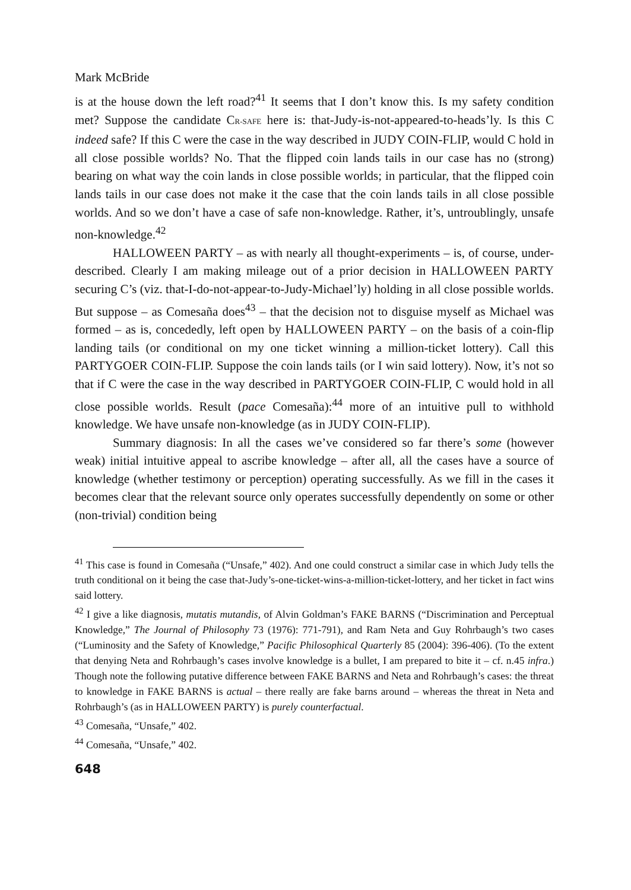Mark McBride
is at the house down the left road?<sup>41</sup> It seems that I don’t know this. Is my safety condition met? Suppose the candidate CR-SAFE here is: that-Judy-is-not-appeared-to-heads’ly. Is this C indeed safe? If this C were the case in the way described in JUDY COIN-FLIP, would C hold in all close possible worlds? No. That the flipped coin lands tails in our case has no (strong) bearing on what way the coin lands in close possible worlds; in particular, that the flipped coin lands tails in our case does not make it the case that the coin lands tails in all close possible worlds. And so we don’t have a case of safe non-knowledge. Rather, it’s, untroublingly, unsafe non-knowledge.<sup>42</sup>
HALLOWEEN PARTY – as with nearly all thought-experiments – is, of course, under-described. Clearly I am making mileage out of a prior decision in HALLOWEEN PARTY securing C’s (viz. that-I-do-not-appear-to-Judy-Michael’ly) holding in all close possible worlds. But suppose – as Comesaña does<sup>43</sup> – that the decision not to disguise myself as Michael was formed – as is, concededly, left open by HALLOWEEN PARTY – on the basis of a coin-flip landing tails (or conditional on my one ticket winning a million-ticket lottery). Call this PARTYGOER COIN-FLIP. Suppose the coin lands tails (or I win said lottery). Now, it’s not so that if C were the case in the way described in PARTYGOER COIN-FLIP, C would hold in all close possible worlds. Result (pace Comesaña):<sup>44</sup> more of an intuitive pull to withhold knowledge. We have unsafe non-knowledge (as in JUDY COIN-FLIP).
Summary diagnosis: In all the cases we’ve considered so far there’s some (however weak) initial intuitive appeal to ascribe knowledge – after all, all the cases have a source of knowledge (whether testimony or perception) operating successfully. As we fill in the cases it becomes clear that the relevant source only operates successfully dependently on some or other (non-trivial) condition being
<sup>41</sup> This case is found in Comesaña (“Unsafe,” 402). And one could construct a similar case in which Judy tells the truth conditional on it being the case that-Judy’s-one-ticket-wins-a-million-ticket-lottery, and her ticket in fact wins said lottery.
<sup>42</sup> I give a like diagnosis, mutatis mutandis, of Alvin Goldman’s FAKE BARNS (“Discrimination and Perceptual Knowledge,” The Journal of Philosophy 73 (1976): 771-791), and Ram Neta and Guy Rohrbaugh’s two cases (“Luminosity and the Safety of Knowledge,” Pacific Philosophical Quarterly 85 (2004): 396-406). (To the extent that denying Neta and Rohrbaugh’s cases involve knowledge is a bullet, I am prepared to bite it – cf. n.45 infra.) Though note the following putative difference between FAKE BARNS and Neta and Rohrbaugh’s cases: the threat to knowledge in FAKE BARNS is actual – there really are fake barns around – whereas the threat in Neta and Rohrbaugh’s (as in HALLOWEEN PARTY) is purely counterfactual.
<sup>43</sup> Comesaña, “Unsafe,” 402.
<sup>44</sup> Comesaña, “Unsafe,” 402.
648